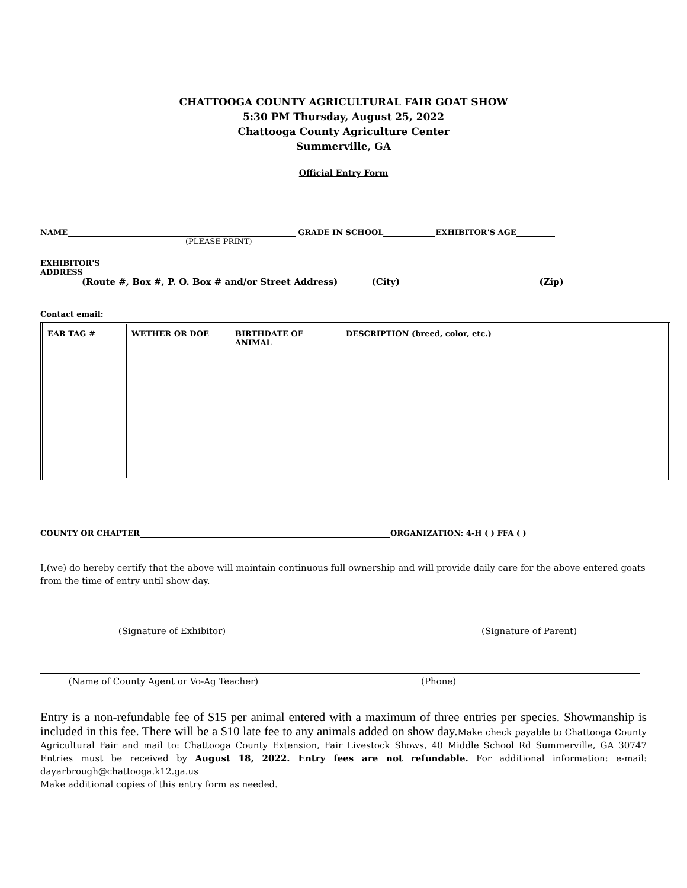CHATTOOGA COUNTY AGRICULTURAL FAIR GOAT SHOW
5:30 PM Thursday, August 25, 2022
Chattooga County Agriculture Center
Summerville, GA
Official Entry Form
NAME GRADE IN SCHOOL EXHIBITOR'S AGE
(PLEASE PRINT)
EXHIBITOR'S
ADDRESS
(Route #, Box #, P. O. Box # and/or Street Address) (City) (Zip)
Contact email:
| EAR TAG # | WETHER OR DOE | BIRTHDATE OF ANIMAL | DESCRIPTION (breed, color, etc.) |
| --- | --- | --- | --- |
COUNTY OR CHAPTER ORGANIZATION: 4-H ( ) FFA ( )
I,(we) do hereby certify that the above will maintain continuous full ownership and will provide daily care for the above entered goats from the time of entry until show day.
(Signature of Exhibitor) (Signature of Parent)
(Name of County Agent or Vo-Ag Teacher) (Phone)
Entry is a non-refundable fee of $15 per animal entered with a maximum of three entries per species. Showmanship is included in this fee. There will be a $10 late fee to any animals added on show day. Make check payable to Chattooga County Agricultural Fair and mail to: Chattooga County Extension, Fair Livestock Shows, 40 Middle School Rd Summerville, GA 30747 Entries must be received by August 18, 2022. Entry fees are not refundable. For additional information: e-mail: dayarbrough@chattooga.k12.ga.us
Make additional copies of this entry form as needed.